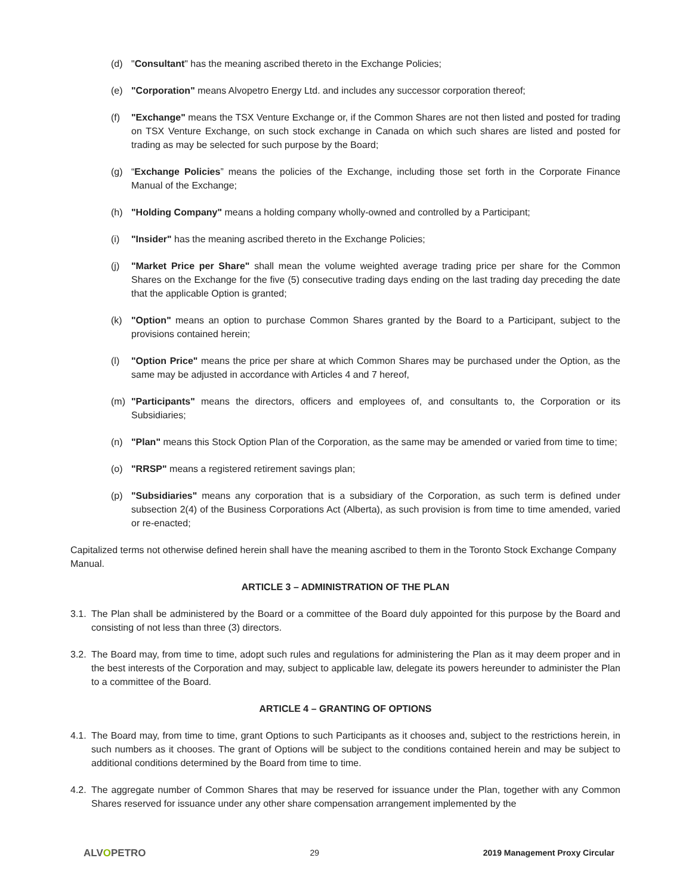(d) "Consultant" has the meaning ascribed thereto in the Exchange Policies;
(e) "Corporation" means Alvopetro Energy Ltd. and includes any successor corporation thereof;
(f) "Exchange" means the TSX Venture Exchange or, if the Common Shares are not then listed and posted for trading on TSX Venture Exchange, on such stock exchange in Canada on which such shares are listed and posted for trading as may be selected for such purpose by the Board;
(g) “Exchange Policies” means the policies of the Exchange, including those set forth in the Corporate Finance Manual of the Exchange;
(h) "Holding Company" means a holding company wholly-owned and controlled by a Participant;
(i) "Insider" has the meaning ascribed thereto in the Exchange Policies;
(j) "Market Price per Share" shall mean the volume weighted average trading price per share for the Common Shares on the Exchange for the five (5) consecutive trading days ending on the last trading day preceding the date that the applicable Option is granted;
(k) "Option" means an option to purchase Common Shares granted by the Board to a Participant, subject to the provisions contained herein;
(l) "Option Price" means the price per share at which Common Shares may be purchased under the Option, as the same may be adjusted in accordance with Articles 4 and 7 hereof,
(m) "Participants" means the directors, officers and employees of, and consultants to, the Corporation or its Subsidiaries;
(n) "Plan" means this Stock Option Plan of the Corporation, as the same may be amended or varied from time to time;
(o) "RRSP" means a registered retirement savings plan;
(p) "Subsidiaries" means any corporation that is a subsidiary of the Corporation, as such term is defined under subsection 2(4) of the Business Corporations Act (Alberta), as such provision is from time to time amended, varied or re-enacted;
Capitalized terms not otherwise defined herein shall have the meaning ascribed to them in the Toronto Stock Exchange Company Manual.
ARTICLE 3 – ADMINISTRATION OF THE PLAN
3.1. The Plan shall be administered by the Board or a committee of the Board duly appointed for this purpose by the Board and consisting of not less than three (3) directors.
3.2. The Board may, from time to time, adopt such rules and regulations for administering the Plan as it may deem proper and in the best interests of the Corporation and may, subject to applicable law, delegate its powers hereunder to administer the Plan to a committee of the Board.
ARTICLE 4 – GRANTING OF OPTIONS
4.1. The Board may, from time to time, grant Options to such Participants as it chooses and, subject to the restrictions herein, in such numbers as it chooses. The grant of Options will be subject to the conditions contained herein and may be subject to additional conditions determined by the Board from time to time.
4.2. The aggregate number of Common Shares that may be reserved for issuance under the Plan, together with any Common Shares reserved for issuance under any other share compensation arrangement implemented by the
ALVOPETRO 29 2019 Management Proxy Circular